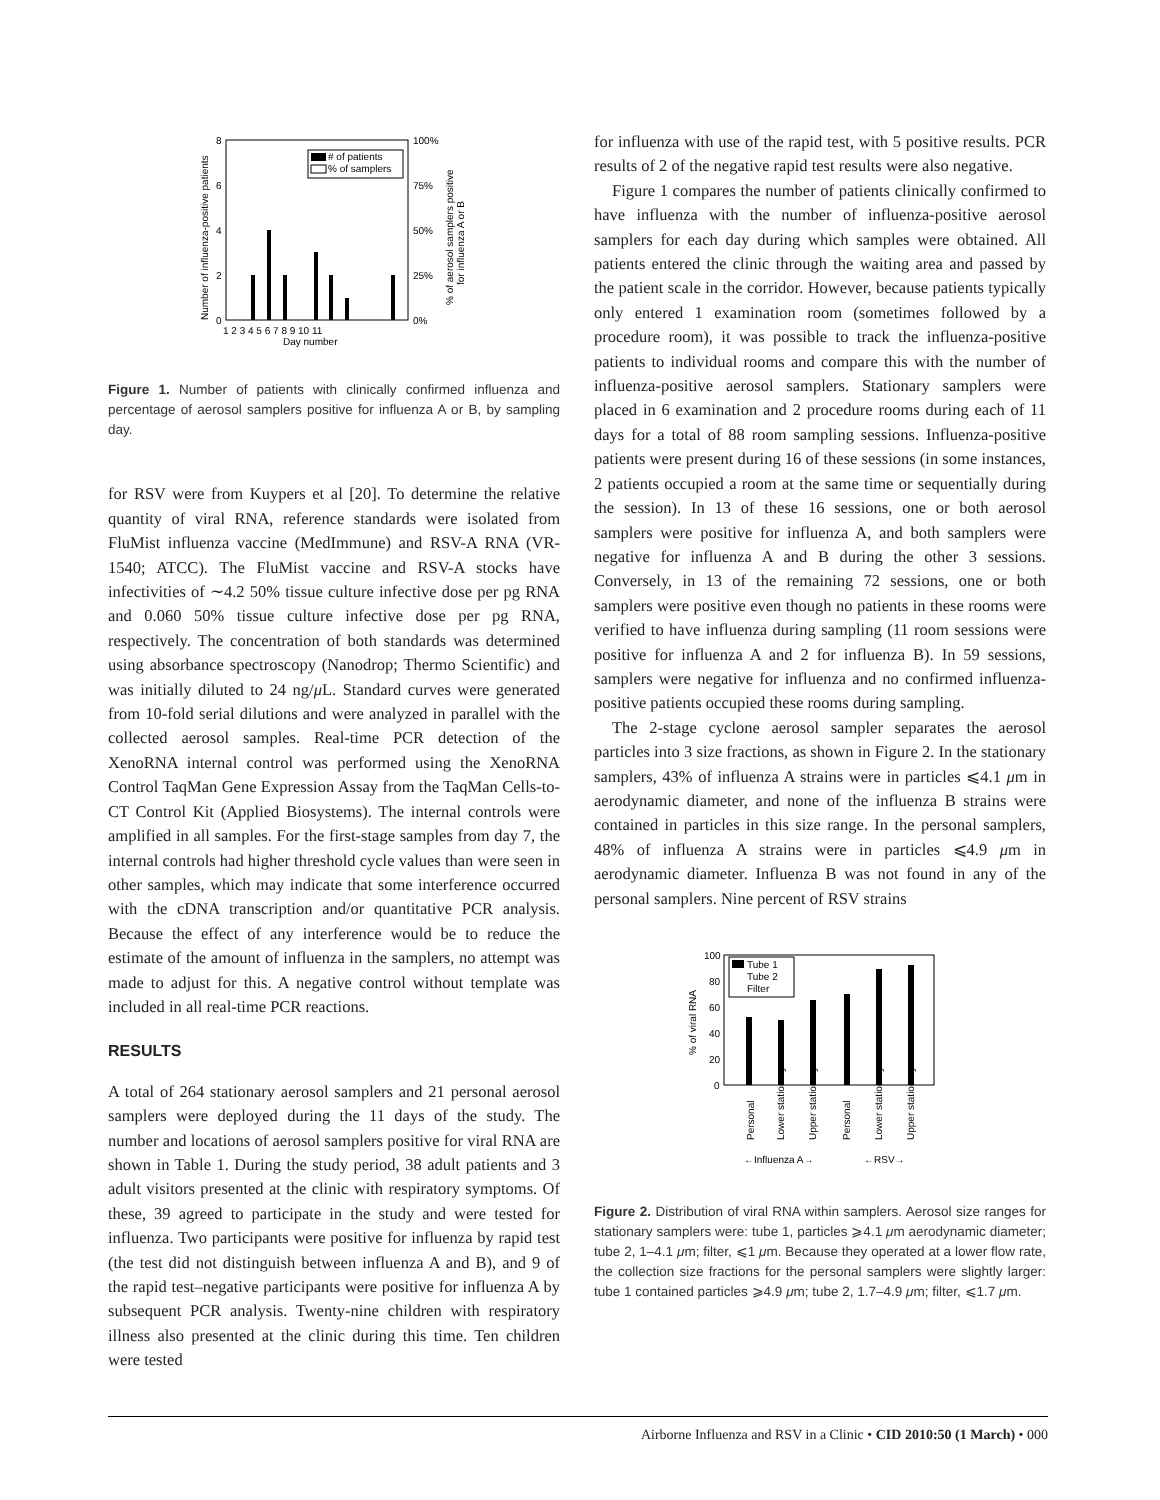8
6
4
2
0
100%
75%
50%
25%
0%
# of patients
% of samplers
1 2 3 4 5 6 7 8 9 10 11
Day number
Number of influenza-positive patients
% of aerosol samplers positive
for influenza A or B
Figure 1. Number of patients with clinically confirmed influenza and percentage of aerosol samplers positive for influenza A or B, by sampling day.
for RSV were from Kuypers et al [20]. To determine the relative quantity of viral RNA, reference standards were isolated from FluMist influenza vaccine (MedImmune) and RSV-A RNA (VR-1540; ATCC). The FluMist vaccine and RSV-A stocks have infectivities of ∼4.2 50% tissue culture infective dose per pg RNA and 0.060 50% tissue culture infective dose per pg RNA, respectively. The concentration of both standards was determined using absorbance spectroscopy (Nanodrop; Thermo Scientific) and was initially diluted to 24 ng/μ L. Standard curves were generated from 10-fold serial dilutions and were analyzed in parallel with the collected aerosol samples. Real-time PCR detection of the XenoRNA internal control was performed using the XenoRNA Control TaqMan Gene Expression Assay from the TaqMan Cells-to-CT Control Kit (Applied Biosystems). The internal controls were amplified in all samples. For the first-stage samples from day 7, the internal controls had higher threshold cycle values than were seen in other samples, which may indicate that some interference occurred with the cDNA transcription and/or quantitative PCR analysis. Because the effect of any interference would be to reduce the estimate of the amount of influenza in the samplers, no attempt was made to adjust for this. A negative control without template was included in all real-time PCR reactions.
RESULTS
A total of 264 stationary aerosol samplers and 21 personal aerosol samplers were deployed during the 11 days of the study. The number and locations of aerosol samplers positive for viral RNA are shown in Table 1. During the study period, 38 adult patients and 3 adult visitors presented at the clinic with respiratory symptoms. Of these, 39 agreed to participate in the study and were tested for influenza. Two participants were positive for influenza by rapid test (the test did not distinguish between influenza A and B), and 9 of the rapid test–negative participants were positive for influenza A by subsequent PCR analysis. Twenty-nine children with respiratory illness also presented at the clinic during this time. Ten children were tested
for influenza with use of the rapid test, with 5 positive results. PCR results of 2 of the negative rapid test results were also negative.
Figure 1 compares the number of patients clinically confirmed to have influenza with the number of influenza-positive aerosol samplers for each day during which samples were obtained. All patients entered the clinic through the waiting area and passed by the patient scale in the corridor. However, because patients typically only entered 1 examination room (sometimes followed by a procedure room), it was possible to track the influenza-positive patients to individual rooms and compare this with the number of influenza-positive aerosol samplers. Stationary samplers were placed in 6 examination and 2 procedure rooms during each of 11 days for a total of 88 room sampling sessions. Influenza-positive patients were present during 16 of these sessions (in some instances, 2 patients occupied a room at the same time or sequentially during the session). In 13 of these 16 sessions, one or both aerosol samplers were positive for influenza A, and both samplers were negative for influenza A and B during the other 3 sessions. Conversely, in 13 of the remaining 72 sessions, one or both samplers were positive even though no patients in these rooms were verified to have influenza during sampling (11 room sessions were positive for influenza A and 2 for influenza B). In 59 sessions, samplers were negative for influenza and no confirmed influenza-positive patients occupied these rooms during sampling.
The 2-stage cyclone aerosol sampler separates the aerosol particles into 3 size fractions, as shown in Figure 2. In the stationary samplers, 43% of influenza A strains were in particles ⩽4.1 μm in aerodynamic diameter, and none of the influenza B strains were contained in particles in this size range. In the personal samplers, 48% of influenza A strains were in particles ⩽4.9 μm in aerodynamic diameter. Influenza B was not found in any of the personal samplers. Nine percent of RSV strains
100
80
60
40
20
0
Tube 1
Tube 2
Filter
% of viral RNA
Personal
Lower stationary
Upper stationary
Personal
Lower stationary
Upper stationary
←Influenza A→
←RSV→
Figure 2. Distribution of viral RNA within samplers. Aerosol size ranges for stationary samplers were: tube 1, particles ⩾4.1 μm aerodynamic diameter; tube 2, 1–4.1 μm; filter, ⩽1 μm. Because they operated at a lower flow rate, the collection size fractions for the personal samplers were slightly larger: tube 1 contained particles ⩾4.9 μm; tube 2, 1.7–4.9 μm; filter, ⩽1.7 μm.
Airborne Influenza and RSV in a Clinic • CID 2010:50 (1 March) • 000